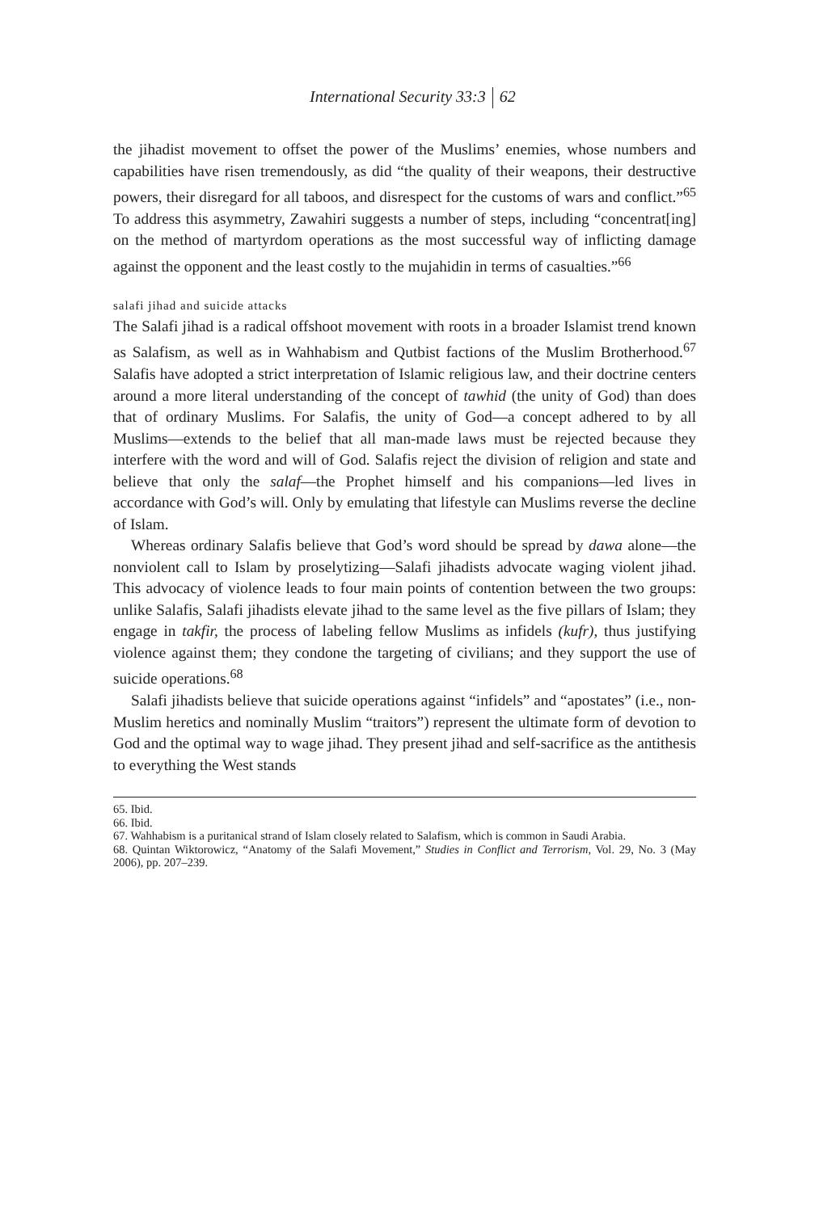International Security 33:3 62
the jihadist movement to offset the power of the Muslims’ enemies, whose numbers and capabilities have risen tremendously, as did “the quality of their weapons, their destructive powers, their disregard for all taboos, and disrespect for the customs of wars and conflict.”<sup>65</sup> To address this asymmetry, Zawahiri suggests a number of steps, including “concentrat[ing] on the method of martyrdom operations as the most successful way of inflicting damage against the opponent and the least costly to the mujahidin in terms of casualties.”<sup>66</sup>
salafi jihad and suicide attacks
The Salafi jihad is a radical offshoot movement with roots in a broader Islamist trend known as Salafism, as well as in Wahhabism and Qutbist factions of the Muslim Brotherhood.<sup>67</sup> Salafis have adopted a strict interpretation of Islamic religious law, and their doctrine centers around a more literal understanding of the concept of tawhid (the unity of God) than does that of ordinary Muslims. For Salafis, the unity of God—a concept adhered to by all Muslims—extends to the belief that all man-made laws must be rejected because they interfere with the word and will of God. Salafis reject the division of religion and state and believe that only the salaf—the Prophet himself and his companions—led lives in accordance with God’s will. Only by emulating that lifestyle can Muslims reverse the decline of Islam.
Whereas ordinary Salafis believe that God’s word should be spread by dawa alone—the nonviolent call to Islam by proselytizing—Salafi jihadists advocate waging violent jihad. This advocacy of violence leads to four main points of contention between the two groups: unlike Salafis, Salafi jihadists elevate jihad to the same level as the five pillars of Islam; they engage in takfir, the process of labeling fellow Muslims as infidels (kufr), thus justifying violence against them; they condone the targeting of civilians; and they support the use of suicide operations.<sup>68</sup>
Salafi jihadists believe that suicide operations against “infidels” and “apostates” (i.e., non-Muslim heretics and nominally Muslim “traitors”) represent the ultimate form of devotion to God and the optimal way to wage jihad. They present jihad and self-sacrifice as the antithesis to everything the West stands
65. Ibid.
66. Ibid.
67. Wahhabism is a puritanical strand of Islam closely related to Salafism, which is common in Saudi Arabia.
68. Quintan Wiktorowicz, “Anatomy of the Salafi Movement,” Studies in Conflict and Terrorism, Vol. 29, No. 3 (May 2006), pp. 207–239.